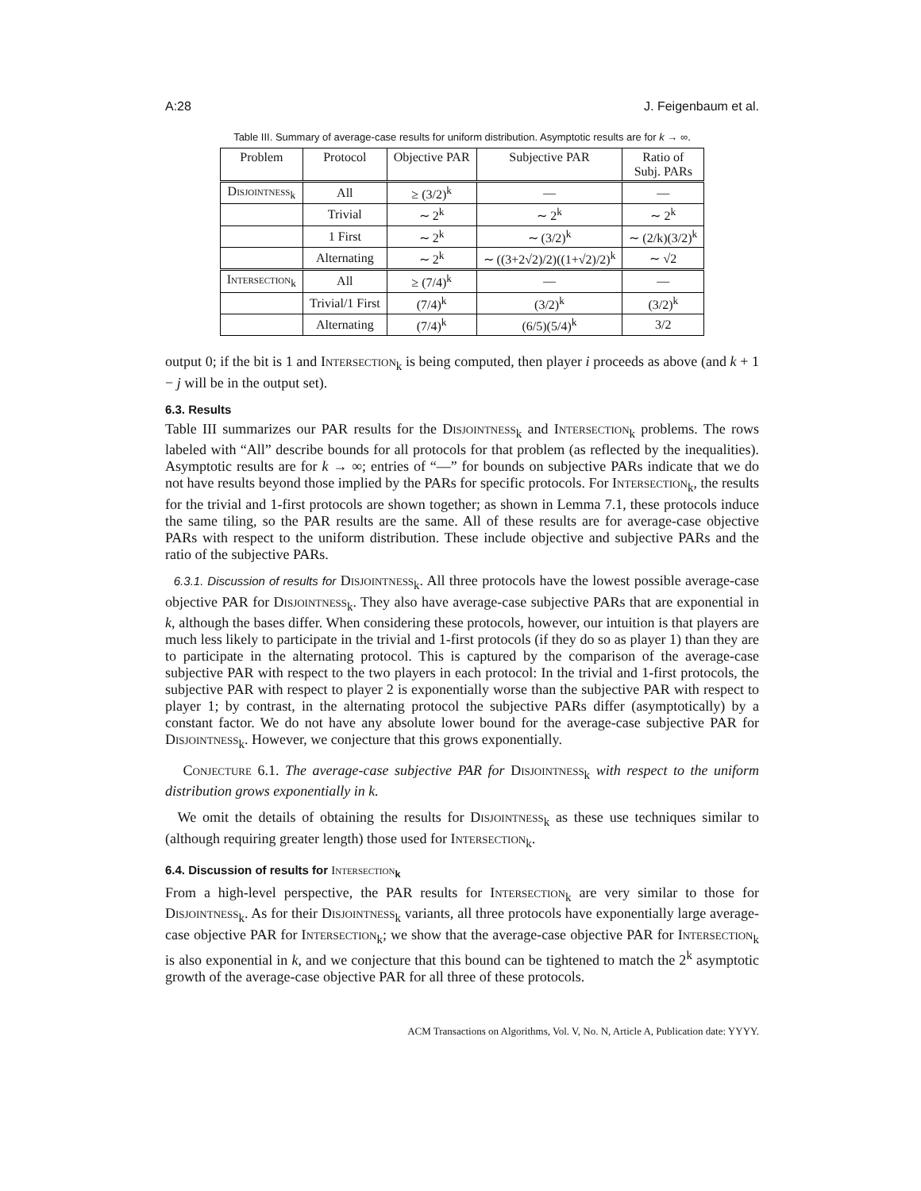A:28 J. Feigenbaum et al.
Table III. Summary of average-case results for uniform distribution. Asymptotic results are for k → ∞.
| Problem | Protocol | Objective PAR | Subjective PAR | Ratio of Subj. PARs |
| --- | --- | --- | --- | --- |
| Disjointness<sub>k</sub> | All | ≥ (3/2)<sup>k</sup> | — | — |
| | Trivial | ∼ 2<sup>k</sup> | ∼ 2<sup>k</sup> | ∼ 2<sup>k</sup> |
| | 1 First | ∼ 2<sup>k</sup> | ∼ (3/2)<sup>k</sup> | ∼ (2/k)(3/2)<sup>k</sup> |
| | Alternating | ∼ 2<sup>k</sup> | ∼ ((3+2√2)/2)((1+√2)/2)<sup>k</sup> | ∼ √2 |
| Intersection<sub>k</sub> | All | ≥ (7/4)<sup>k</sup> | — | — |
| | Trivial/1 First | (7/4)<sup>k</sup> | (3/2)<sup>k</sup> | (3/2)<sup>k</sup> |
| | Alternating | (7/4)<sup>k</sup> | (6/5)(5/4)<sup>k</sup> | 3/2 |
output 0; if the bit is 1 and Intersection<sub>k</sub> is being computed, then player i proceeds as above (and k + 1 − j will be in the output set).
6.3. Results
Table III summarizes our PAR results for the Disjointness<sub>k</sub> and Intersection<sub>k</sub> problems. The rows labeled with “All” describe bounds for all protocols for that problem (as reflected by the inequalities). Asymptotic results are for k → ∞; entries of “—” for bounds on subjective PARs indicate that we do not have results beyond those implied by the PARs for specific protocols. For Intersection<sub>k</sub>, the results for the trivial and 1-first protocols are shown together; as shown in Lemma 7.1, these protocols induce the same tiling, so the PAR results are the same. All of these results are for average-case objective PARs with respect to the uniform distribution. These include objective and subjective PARs and the ratio of the subjective PARs.
6.3.1. Discussion of results for Disjointness<sub>k</sub>. All three protocols have the lowest possible average-case objective PAR for Disjointness<sub>k</sub>. They also have average-case subjective PARs that are exponential in k, although the bases differ. When considering these protocols, however, our intuition is that players are much less likely to participate in the trivial and 1-first protocols (if they do so as player 1) than they are to participate in the alternating protocol. This is captured by the comparison of the average-case subjective PAR with respect to the two players in each protocol: In the trivial and 1-first protocols, the subjective PAR with respect to player 2 is exponentially worse than the subjective PAR with respect to player 1; by contrast, in the alternating protocol the subjective PARs differ (asymptotically) by a constant factor. We do not have any absolute lower bound for the average-case subjective PAR for Disjointness<sub>k</sub>. However, we conjecture that this grows exponentially.
Conjecture 6.1. The average-case subjective PAR for Disjointness<sub>k</sub> with respect to the uniform distribution grows exponentially in k.
We omit the details of obtaining the results for Disjointness<sub>k</sub> as these use techniques similar to (although requiring greater length) those used for Intersection<sub>k</sub>.
6.4. Discussion of results for Intersection<sub>k</sub>
From a high-level perspective, the PAR results for Intersection<sub>k</sub> are very similar to those for Disjointness<sub>k</sub>. As for their Disjointness<sub>k</sub> variants, all three protocols have exponentially large average-case objective PAR for Intersection<sub>k</sub>; we show that the average-case objective PAR for Intersection<sub>k</sub> is also exponential in k, and we conjecture that this bound can be tightened to match the 2<sup>k</sup> asymptotic growth of the average-case objective PAR for all three of these protocols.
ACM Transactions on Algorithms, Vol. V, No. N, Article A, Publication date: YYYY.